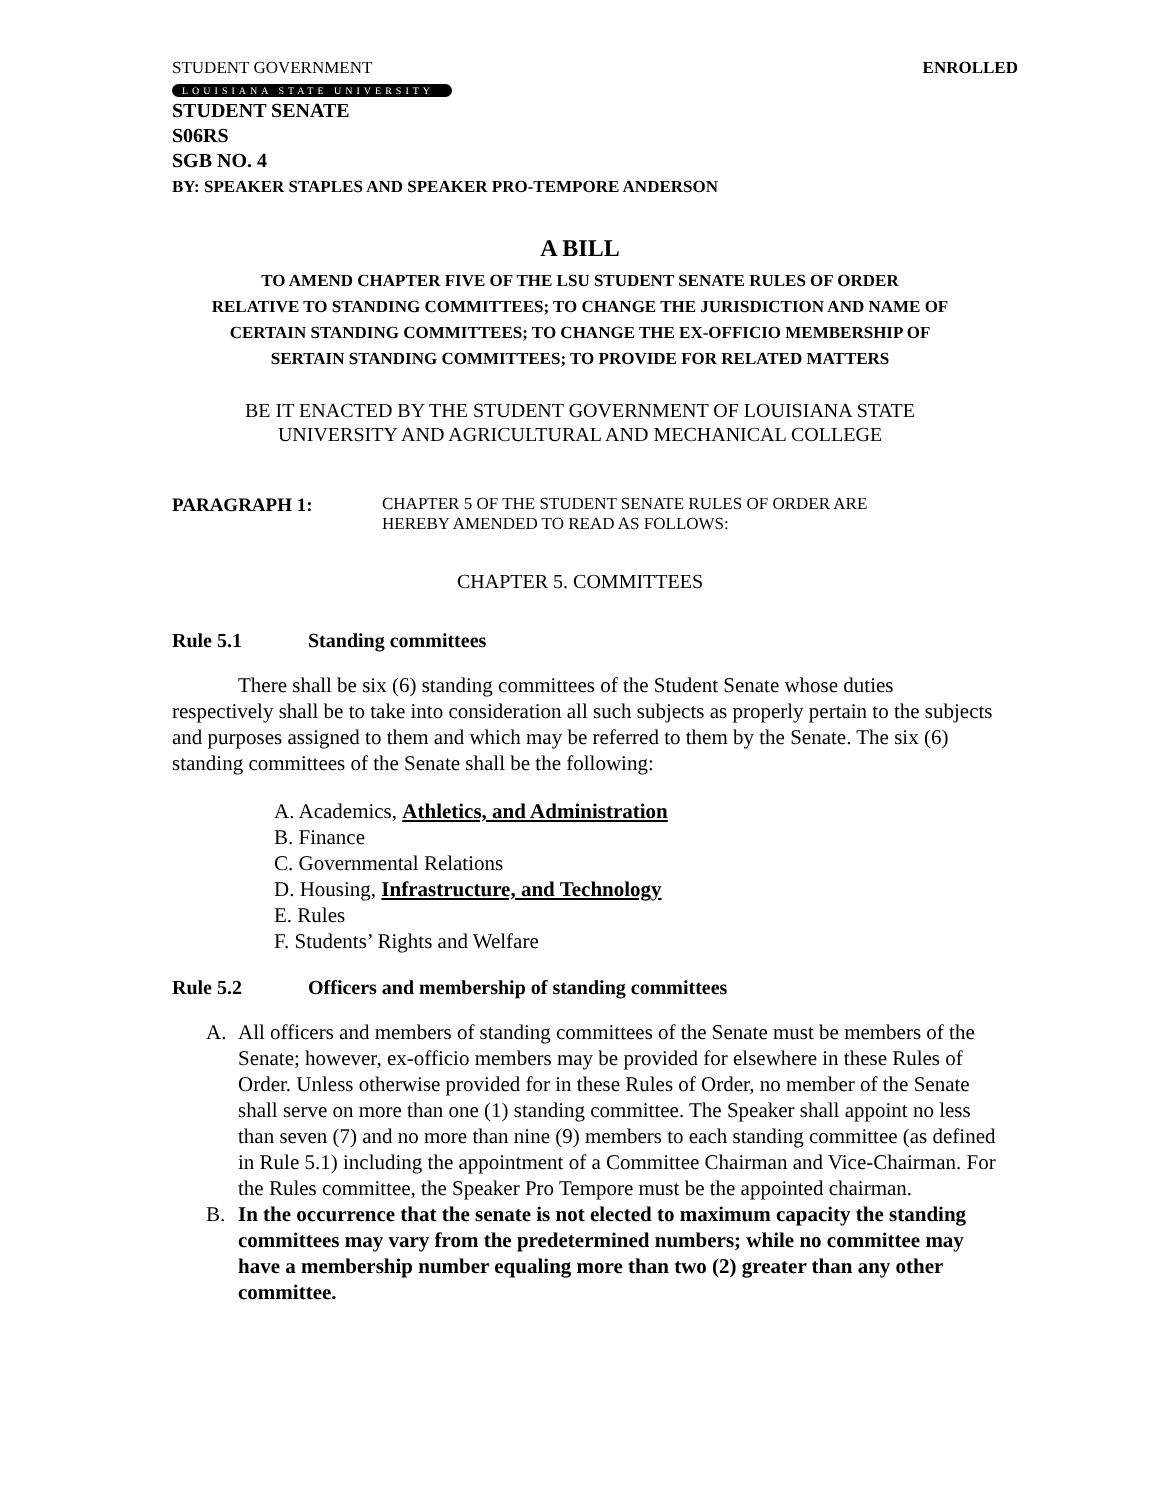STUDENT GOVERNMENT ENROLLED
LOUISIANA STATE UNIVERSITY
STUDENT SENATE
S06RS
SGB NO. 4
BY: SPEAKER STAPLES AND SPEAKER PRO-TEMPORE ANDERSON
A BILL
TO AMEND CHAPTER FIVE OF THE LSU STUDENT SENATE RULES OF ORDER
RELATIVE TO STANDING COMMITTEES; TO CHANGE THE JURISDICTION AND NAME OF
CERTAIN STANDING COMMITTEES; TO CHANGE THE EX-OFFICIO MEMBERSHIP OF
SERTAIN STANDING COMMITTEES; TO PROVIDE FOR RELATED MATTERS
BE IT ENACTED BY THE STUDENT GOVERNMENT OF LOUISIANA STATE
UNIVERSITY AND AGRICULTURAL AND MECHANICAL COLLEGE
PARAGRAPH 1: CHAPTER 5 OF THE STUDENT SENATE RULES OF ORDER ARE
HEREBY AMENDED TO READ AS FOLLOWS:
CHAPTER 5. COMMITTEES
Rule 5.1 Standing committees
There shall be six (6) standing committees of the Student Senate whose duties respectively shall be to take into consideration all such subjects as properly pertain to the subjects and purposes assigned to them and which may be referred to them by the Senate. The six (6) standing committees of the Senate shall be the following:
A. Academics, Athletics, and Administration
B. Finance
C. Governmental Relations
D. Housing, Infrastructure, and Technology
E. Rules
F. Students’ Rights and Welfare
Rule 5.2 Officers and membership of standing committees
A. All officers and members of standing committees of the Senate must be members of the Senate; however, ex-officio members may be provided for elsewhere in these Rules of Order. Unless otherwise provided for in these Rules of Order, no member of the Senate shall serve on more than one (1) standing committee. The Speaker shall appoint no less than seven (7) and no more than nine (9) members to each standing committee (as defined in Rule 5.1) including the appointment of a Committee Chairman and Vice-Chairman. For the Rules committee, the Speaker Pro Tempore must be the appointed chairman.
B. In the occurrence that the senate is not elected to maximum capacity the standing committees may vary from the predetermined numbers; while no committee may have a membership number equaling more than two (2) greater than any other committee.